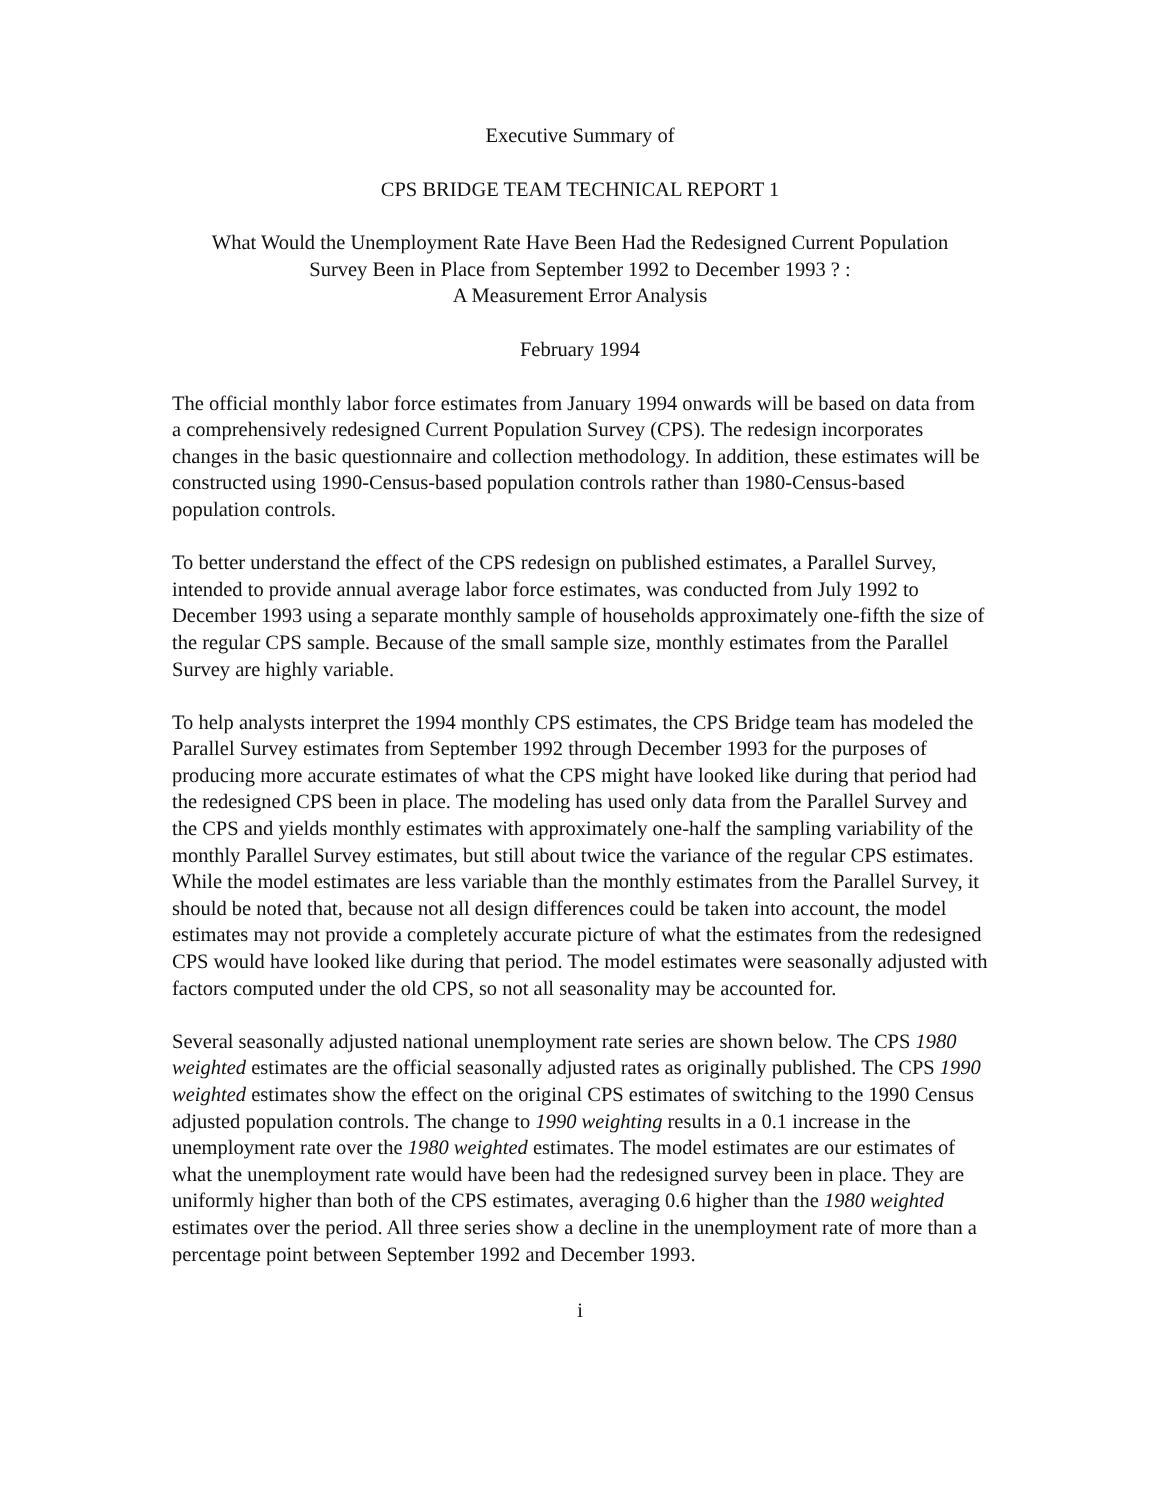Executive Summary of
CPS BRIDGE TEAM TECHNICAL REPORT 1
What Would the Unemployment Rate Have Been Had the Redesigned Current Population
Survey Been in Place from September 1992 to December 1993 ? :
A Measurement Error Analysis
February 1994
The official monthly labor force estimates from January 1994 onwards will be based on data from a comprehensively redesigned Current Population Survey (CPS). The redesign incorporates changes in the basic questionnaire and collection methodology. In addition, these estimates will be constructed using 1990-Census-based population controls rather than 1980-Census-based population controls.
To better understand the effect of the CPS redesign on published estimates, a Parallel Survey, intended to provide annual average labor force estimates, was conducted from July 1992 to December 1993 using a separate monthly sample of households approximately one-fifth the size of the regular CPS sample. Because of the small sample size, monthly estimates from the Parallel Survey are highly variable.
To help analysts interpret the 1994 monthly CPS estimates, the CPS Bridge team has modeled the Parallel Survey estimates from September 1992 through December 1993 for the purposes of producing more accurate estimates of what the CPS might have looked like during that period had the redesigned CPS been in place. The modeling has used only data from the Parallel Survey and the CPS and yields monthly estimates with approximately one-half the sampling variability of the monthly Parallel Survey estimates, but still about twice the variance of the regular CPS estimates. While the model estimates are less variable than the monthly estimates from the Parallel Survey, it should be noted that, because not all design differences could be taken into account, the model estimates may not provide a completely accurate picture of what the estimates from the redesigned CPS would have looked like during that period. The model estimates were seasonally adjusted with factors computed under the old CPS, so not all seasonality may be accounted for.
Several seasonally adjusted national unemployment rate series are shown below. The CPS 1980 weighted estimates are the official seasonally adjusted rates as originally published. The CPS 1990 weighted estimates show the effect on the original CPS estimates of switching to the 1990 Census adjusted population controls. The change to 1990 weighting results in a 0.1 increase in the unemployment rate over the 1980 weighted estimates. The model estimates are our estimates of what the unemployment rate would have been had the redesigned survey been in place. They are uniformly higher than both of the CPS estimates, averaging 0.6 higher than the 1980 weighted estimates over the period. All three series show a decline in the unemployment rate of more than a percentage point between September 1992 and December 1993.
i